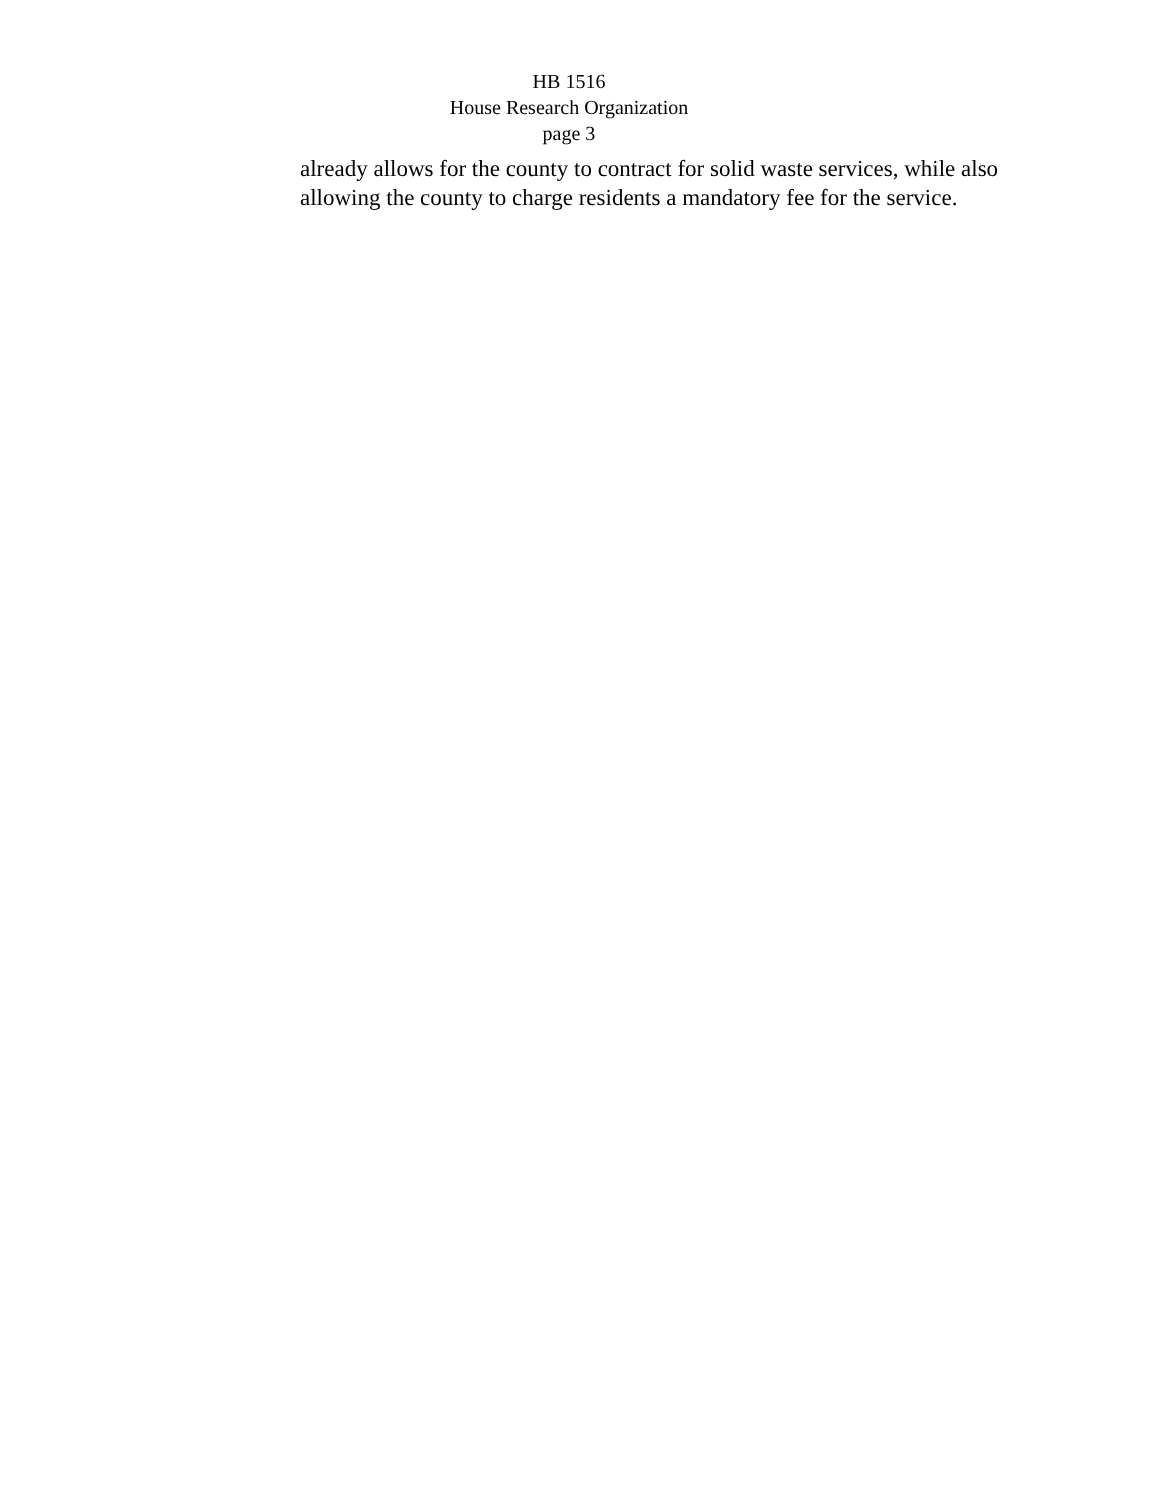HB 1516
House Research Organization
page 3
already allows for the county to contract for solid waste services, while also allowing the county to charge residents a mandatory fee for the service.